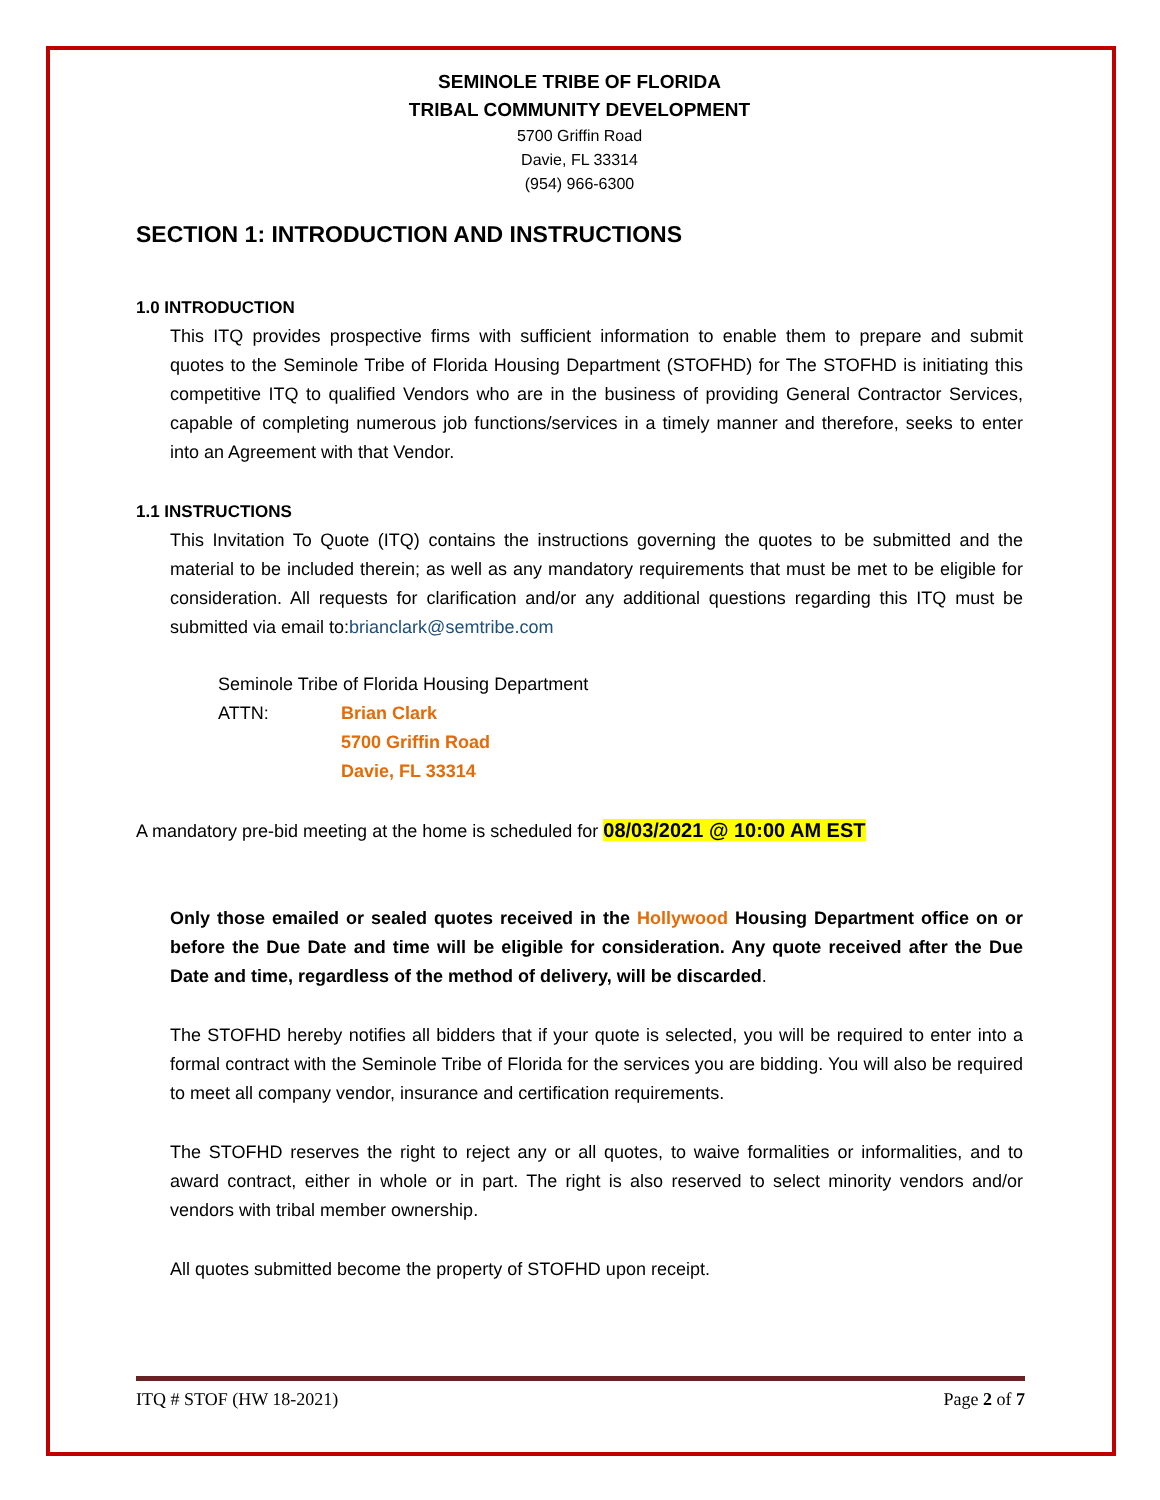SEMINOLE TRIBE OF FLORIDA
TRIBAL COMMUNITY DEVELOPMENT
5700 Griffin Road
Davie, FL 33314
(954) 966-6300
SECTION 1: INTRODUCTION AND INSTRUCTIONS
1.0 INTRODUCTION
This ITQ provides prospective firms with sufficient information to enable them to prepare and submit quotes to the Seminole Tribe of Florida Housing Department (STOFHD) for The STOFHD is initiating this competitive ITQ to qualified Vendors who are in the business of providing General Contractor Services, capable of completing numerous job functions/services in a timely manner and therefore, seeks to enter into an Agreement with that Vendor.
1.1 INSTRUCTIONS
This Invitation To Quote (ITQ) contains the instructions governing the quotes to be submitted and the material to be included therein; as well as any mandatory requirements that must be met to be eligible for consideration. All requests for clarification and/or any additional questions regarding this ITQ must be submitted via email to:brianclark@semtribe.com
Seminole Tribe of Florida Housing Department
ATTN: Brian Clark
5700 Griffin Road
Davie, FL 33314
A mandatory pre-bid meeting at the home is scheduled for 08/03/2021 @ 10:00 AM EST
Only those emailed or sealed quotes received in the Hollywood Housing Department office on or before the Due Date and time will be eligible for consideration. Any quote received after the Due Date and time, regardless of the method of delivery, will be discarded.
The STOFHD hereby notifies all bidders that if your quote is selected, you will be required to enter into a formal contract with the Seminole Tribe of Florida for the services you are bidding. You will also be required to meet all company vendor, insurance and certification requirements.
The STOFHD reserves the right to reject any or all quotes, to waive formalities or informalities, and to award contract, either in whole or in part. The right is also reserved to select minority vendors and/or vendors with tribal member ownership.
All quotes submitted become the property of STOFHD upon receipt.
ITQ # STOF (HW 18-2021) Page 2 of 7